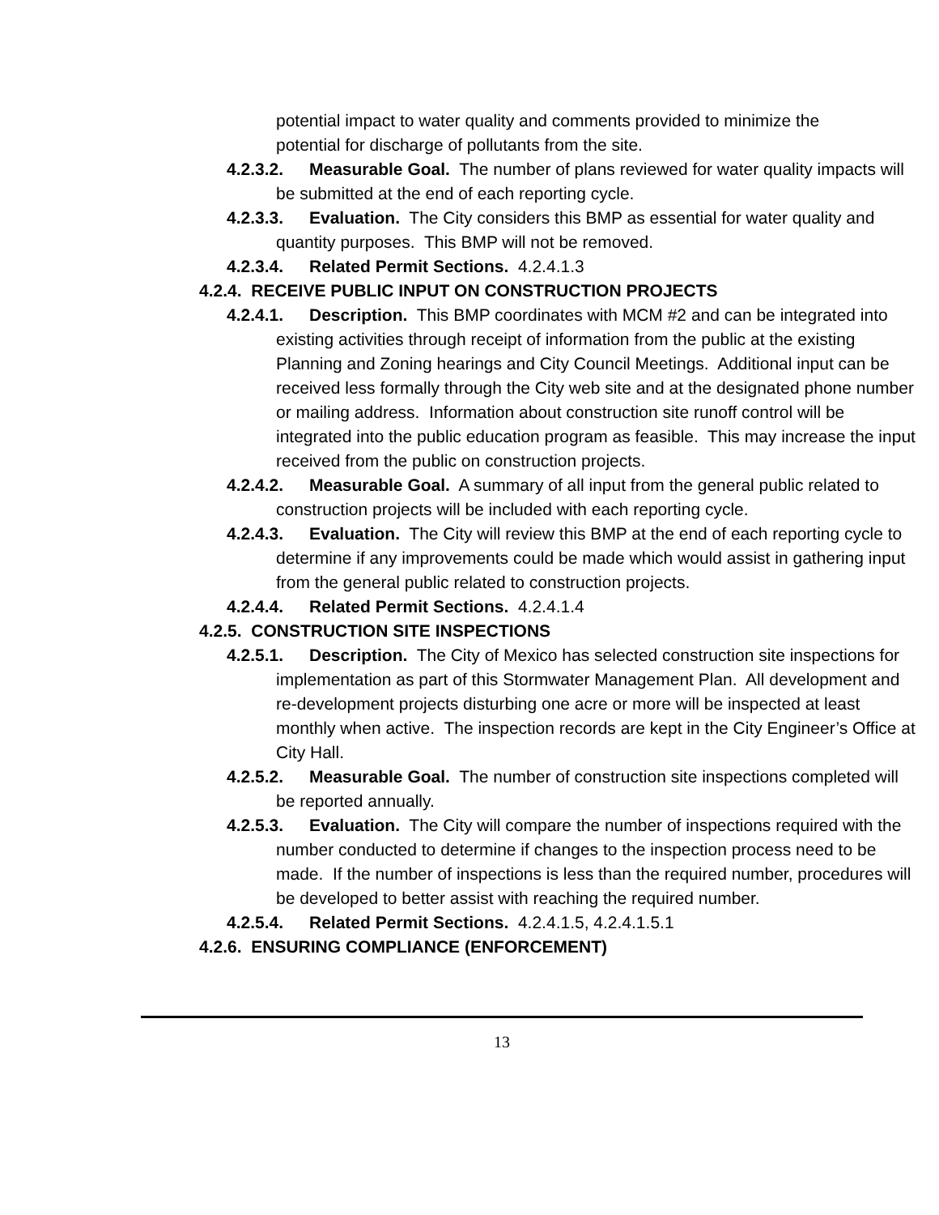potential impact to water quality and comments provided to minimize the potential for discharge of pollutants from the site.
4.2.3.2. Measurable Goal. The number of plans reviewed for water quality impacts will be submitted at the end of each reporting cycle.
4.2.3.3. Evaluation. The City considers this BMP as essential for water quality and quantity purposes. This BMP will not be removed.
4.2.3.4. Related Permit Sections. 4.2.4.1.3
4.2.4. RECEIVE PUBLIC INPUT ON CONSTRUCTION PROJECTS
4.2.4.1. Description. This BMP coordinates with MCM #2 and can be integrated into existing activities through receipt of information from the public at the existing Planning and Zoning hearings and City Council Meetings. Additional input can be received less formally through the City web site and at the designated phone number or mailing address. Information about construction site runoff control will be integrated into the public education program as feasible. This may increase the input received from the public on construction projects.
4.2.4.2. Measurable Goal. A summary of all input from the general public related to construction projects will be included with each reporting cycle.
4.2.4.3. Evaluation. The City will review this BMP at the end of each reporting cycle to determine if any improvements could be made which would assist in gathering input from the general public related to construction projects.
4.2.4.4. Related Permit Sections. 4.2.4.1.4
4.2.5. CONSTRUCTION SITE INSPECTIONS
4.2.5.1. Description. The City of Mexico has selected construction site inspections for implementation as part of this Stormwater Management Plan. All development and re-development projects disturbing one acre or more will be inspected at least monthly when active. The inspection records are kept in the City Engineer’s Office at City Hall.
4.2.5.2. Measurable Goal. The number of construction site inspections completed will be reported annually.
4.2.5.3. Evaluation. The City will compare the number of inspections required with the number conducted to determine if changes to the inspection process need to be made. If the number of inspections is less than the required number, procedures will be developed to better assist with reaching the required number.
4.2.5.4. Related Permit Sections. 4.2.4.1.5, 4.2.4.1.5.1
4.2.6. ENSURING COMPLIANCE (ENFORCEMENT)
13